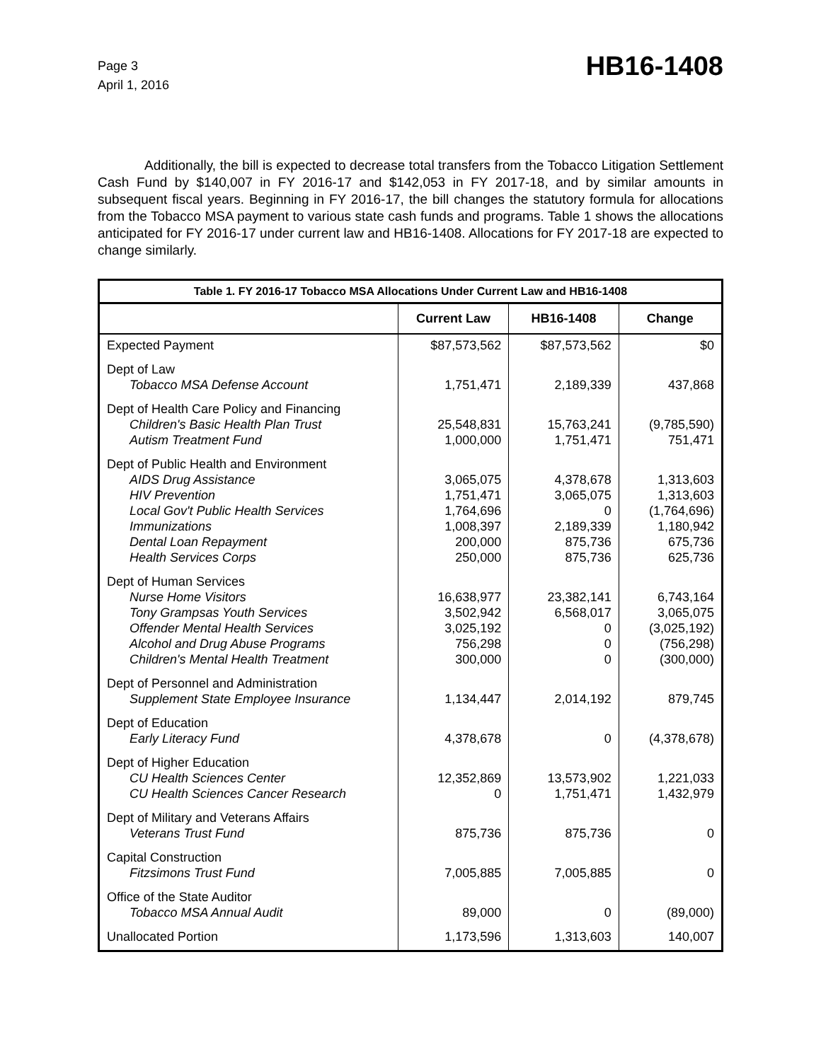Page 3
April 1, 2016
HB16-1408
Additionally, the bill is expected to decrease total transfers from the Tobacco Litigation Settlement Cash Fund by $140,007 in FY 2016-17 and $142,053 in FY 2017-18, and by similar amounts in subsequent fiscal years. Beginning in FY 2016-17, the bill changes the statutory formula for allocations from the Tobacco MSA payment to various state cash funds and programs. Table 1 shows the allocations anticipated for FY 2016-17 under current law and HB16-1408. Allocations for FY 2017-18 are expected to change similarly.
| Table 1. FY 2016-17 Tobacco MSA Allocations Under Current Law and HB16-1408 | | | |
| --- | --- | --- | --- |
| | Current Law | HB16-1408 | Change |
| Expected Payment | $87,573,562 | $87,573,562 | $0 |
| Dept of Law Tobacco MSA Defense Account | 1,751,471 | 2,189,339 | 437,868 |
| Dept of Health Care Policy and Financing Children's Basic Health Plan Trust Autism Treatment Fund | 25,548,831 1,000,000 | 15,763,241 1,751,471 | (9,785,590) 751,471 |
| Dept of Public Health and Environment AIDS Drug Assistance HIV Prevention Local Gov't Public Health Services Immunizations Dental Loan Repayment Health Services Corps | 3,065,075 1,751,471 1,764,696 1,008,397 200,000 250,000 | 4,378,678 3,065,075 0 2,189,339 875,736 875,736 | 1,313,603 1,313,603 (1,764,696) 1,180,942 675,736 625,736 |
| Dept of Human Services Nurse Home Visitors Tony Grampsas Youth Services Offender Mental Health Services Alcohol and Drug Abuse Programs Children's Mental Health Treatment | 16,638,977 3,502,942 3,025,192 756,298 300,000 | 23,382,141 6,568,017 0 0 0 | 6,743,164 3,065,075 (3,025,192) (756,298) (300,000) |
| Dept of Personnel and Administration Supplement State Employee Insurance | 1,134,447 | 2,014,192 | 879,745 |
| Dept of Education Early Literacy Fund | 4,378,678 | 0 | (4,378,678) |
| Dept of Higher Education CU Health Sciences Center CU Health Sciences Cancer Research | 12,352,869 0 | 13,573,902 1,751,471 | 1,221,033 1,432,979 |
| Dept of Military and Veterans Affairs Veterans Trust Fund | 875,736 | 875,736 | 0 |
| Capital Construction Fitzsimons Trust Fund | 7,005,885 | 7,005,885 | 0 |
| Office of the State Auditor Tobacco MSA Annual Audit | 89,000 | 0 | (89,000) |
| Unallocated Portion | 1,173,596 | 1,313,603 | 140,007 |